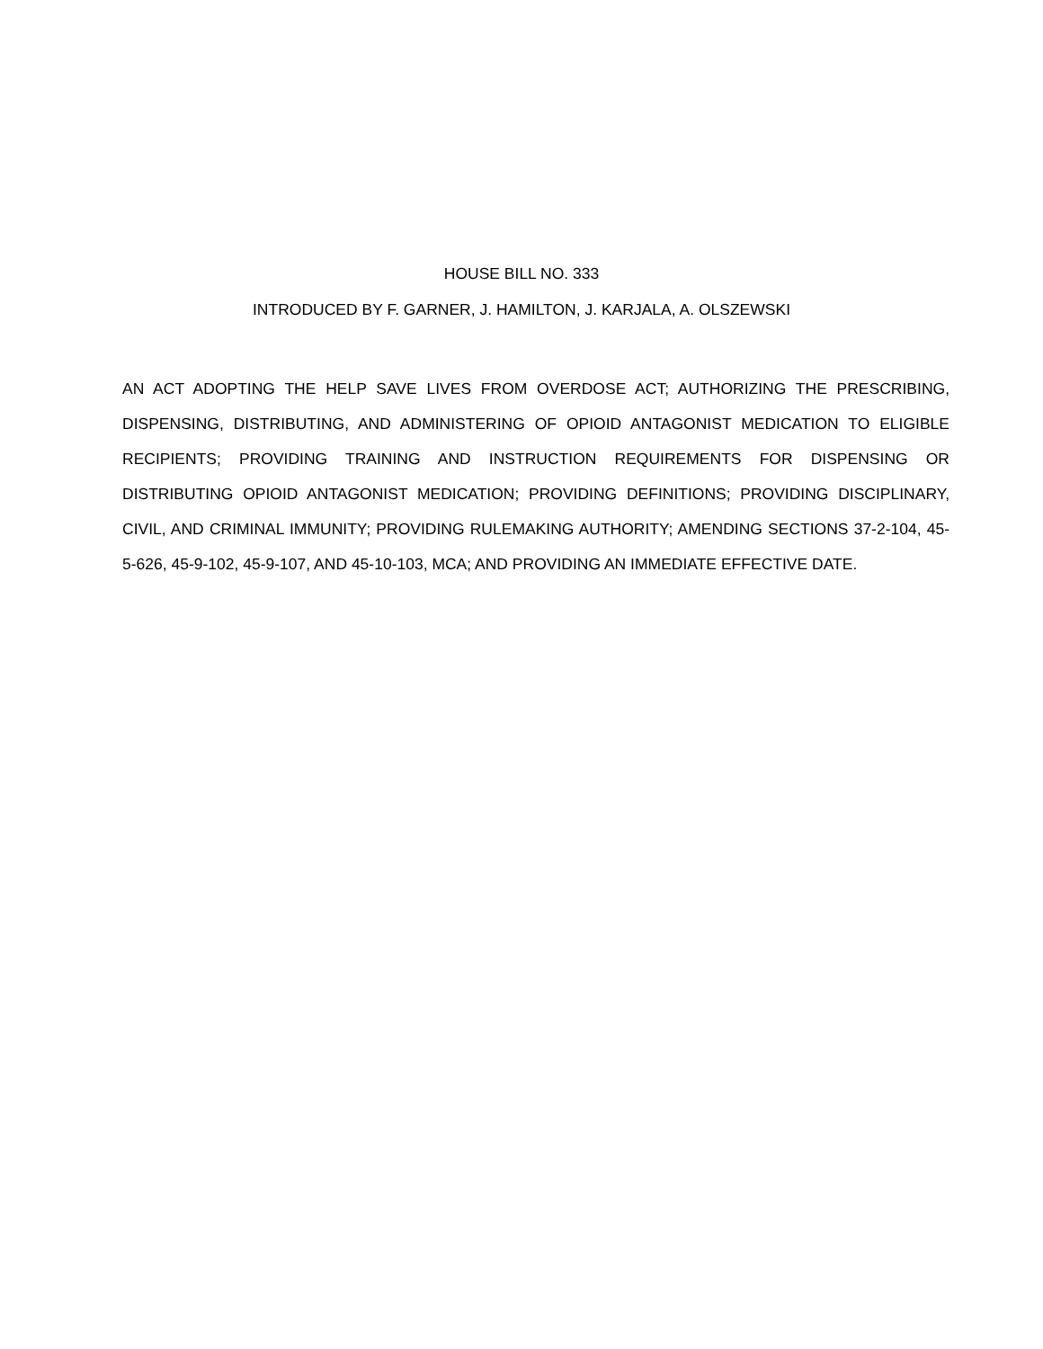HOUSE BILL NO. 333
INTRODUCED BY F. GARNER, J. HAMILTON, J. KARJALA, A. OLSZEWSKI
AN ACT ADOPTING THE HELP SAVE LIVES FROM OVERDOSE ACT; AUTHORIZING THE PRESCRIBING, DISPENSING, DISTRIBUTING, AND ADMINISTERING OF OPIOID ANTAGONIST MEDICATION TO ELIGIBLE RECIPIENTS; PROVIDING TRAINING AND INSTRUCTION REQUIREMENTS FOR DISPENSING OR DISTRIBUTING OPIOID ANTAGONIST MEDICATION; PROVIDING DEFINITIONS; PROVIDING DISCIPLINARY, CIVIL, AND CRIMINAL IMMUNITY; PROVIDING RULEMAKING AUTHORITY; AMENDING SECTIONS 37-2-104, 45-5-626, 45-9-102, 45-9-107, AND 45-10-103, MCA; AND PROVIDING AN IMMEDIATE EFFECTIVE DATE.